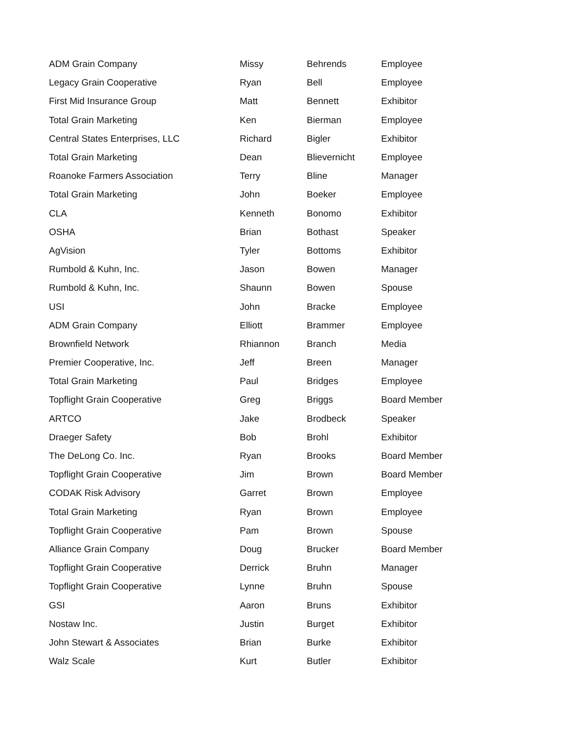| ADM Grain Company | Missy | Behrends | Employee |
| Legacy Grain Cooperative | Ryan | Bell | Employee |
| First Mid Insurance Group | Matt | Bennett | Exhibitor |
| Total Grain Marketing | Ken | Bierman | Employee |
| Central States Enterprises, LLC | Richard | Bigler | Exhibitor |
| Total Grain Marketing | Dean | Blievernicht | Employee |
| Roanoke Farmers Association | Terry | Bline | Manager |
| Total Grain Marketing | John | Boeker | Employee |
| CLA | Kenneth | Bonomo | Exhibitor |
| OSHA | Brian | Bothast | Speaker |
| AgVision | Tyler | Bottoms | Exhibitor |
| Rumbold & Kuhn, Inc. | Jason | Bowen | Manager |
| Rumbold & Kuhn, Inc. | Shaunn | Bowen | Spouse |
| USI | John | Bracke | Employee |
| ADM Grain Company | Elliott | Brammer | Employee |
| Brownfield Network | Rhiannon | Branch | Media |
| Premier Cooperative, Inc. | Jeff | Breen | Manager |
| Total Grain Marketing | Paul | Bridges | Employee |
| Topflight Grain Cooperative | Greg | Briggs | Board Member |
| ARTCO | Jake | Brodbeck | Speaker |
| Draeger Safety | Bob | Brohl | Exhibitor |
| The DeLong Co. Inc. | Ryan | Brooks | Board Member |
| Topflight Grain Cooperative | Jim | Brown | Board Member |
| CODAK Risk Advisory | Garret | Brown | Employee |
| Total Grain Marketing | Ryan | Brown | Employee |
| Topflight Grain Cooperative | Pam | Brown | Spouse |
| Alliance Grain Company | Doug | Brucker | Board Member |
| Topflight Grain Cooperative | Derrick | Bruhn | Manager |
| Topflight Grain Cooperative | Lynne | Bruhn | Spouse |
| GSI | Aaron | Bruns | Exhibitor |
| Nostaw Inc. | Justin | Burget | Exhibitor |
| John Stewart & Associates | Brian | Burke | Exhibitor |
| Walz Scale | Kurt | Butler | Exhibitor |